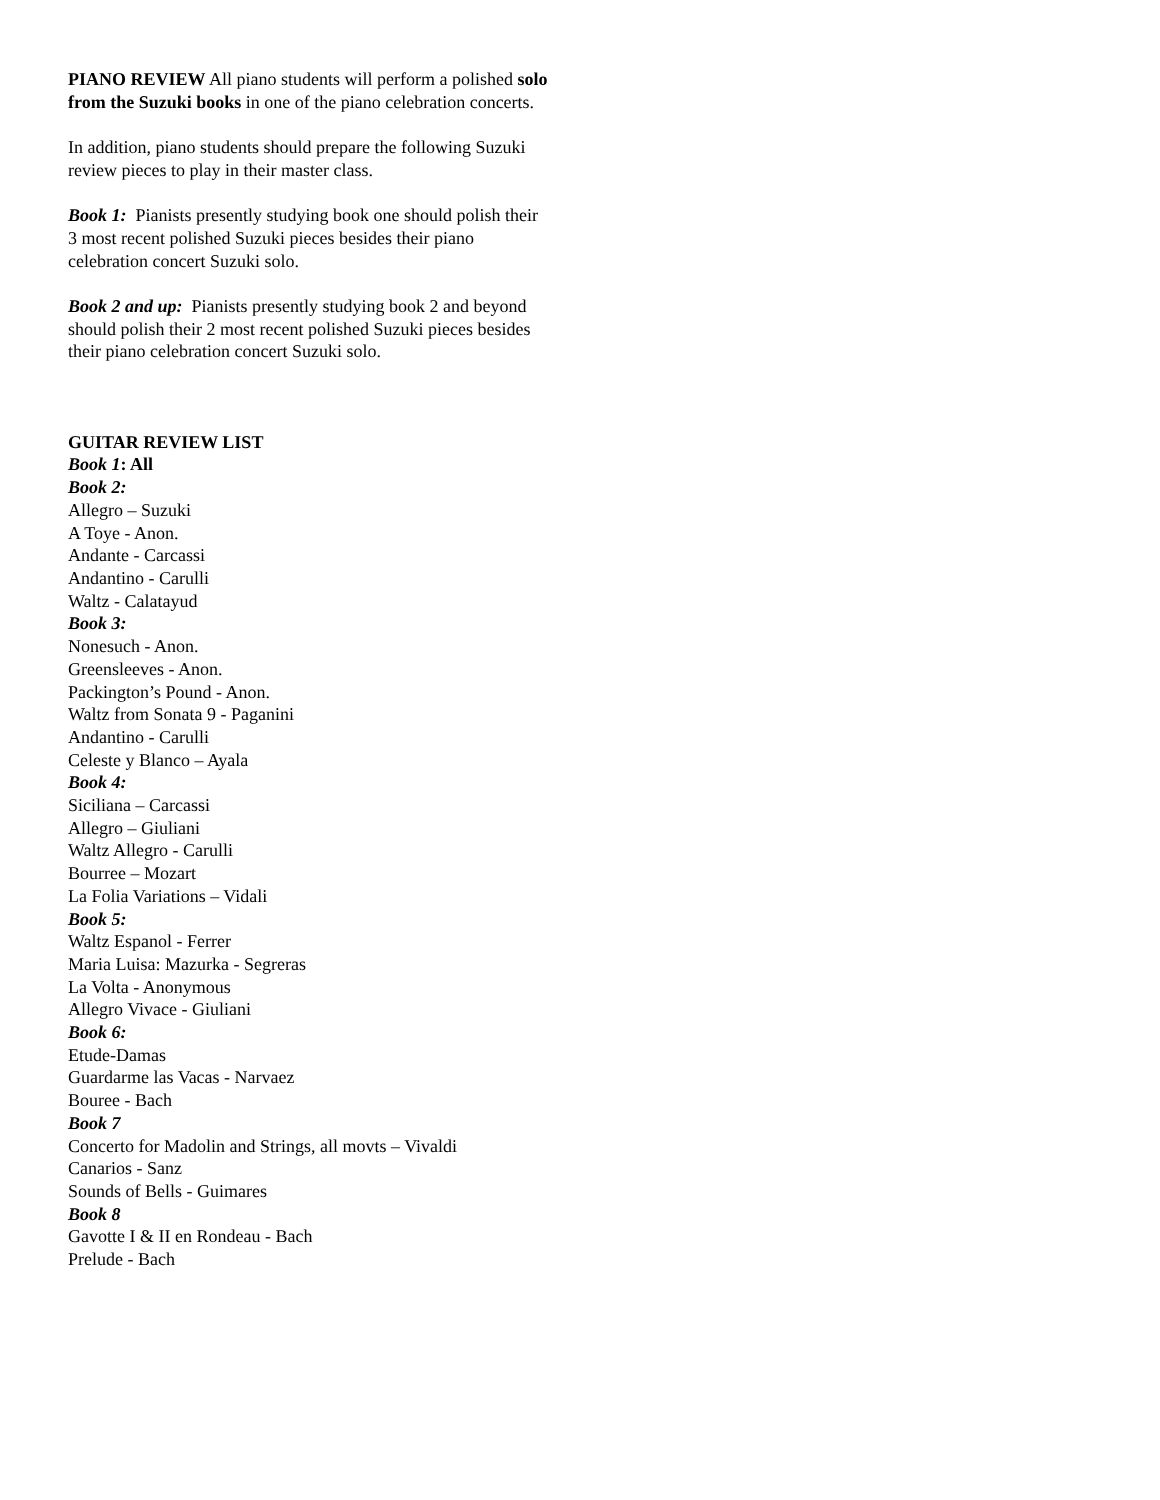PIANO REVIEW All piano students will perform a polished solo from the Suzuki books in one of the piano celebration concerts.
In addition, piano students should prepare the following Suzuki review pieces to play in their master class.
Book 1: Pianists presently studying book one should polish their 3 most recent polished Suzuki pieces besides their piano celebration concert Suzuki solo.
Book 2 and up: Pianists presently studying book 2 and beyond should polish their 2 most recent polished Suzuki pieces besides their piano celebration concert Suzuki solo.
GUITAR REVIEW LIST
Book 1: All
Book 2:
Allegro – Suzuki
A Toye - Anon.
Andante - Carcassi
Andantino - Carulli
Waltz - Calatayud
Book 3:
Nonesuch - Anon.
Greensleeves - Anon.
Packington’s Pound - Anon.
Waltz from Sonata 9 - Paganini
Andantino - Carulli
Celeste y Blanco – Ayala
Book 4:
Siciliana – Carcassi
Allegro – Giuliani
Waltz Allegro - Carulli
Bourree – Mozart
La Folia Variations – Vidali
Book 5:
Waltz Espanol - Ferrer
Maria Luisa: Mazurka - Segreras
La Volta - Anonymous
Allegro Vivace - Giuliani
Book 6:
Etude-Damas
Guardarme las Vacas - Narvaez
Bouree - Bach
Book 7
Concerto for Madolin and Strings, all movts – Vivaldi
Canarios - Sanz
Sounds of Bells - Guimares
Book 8
Gavotte I & II en Rondeau - Bach
Prelude - Bach